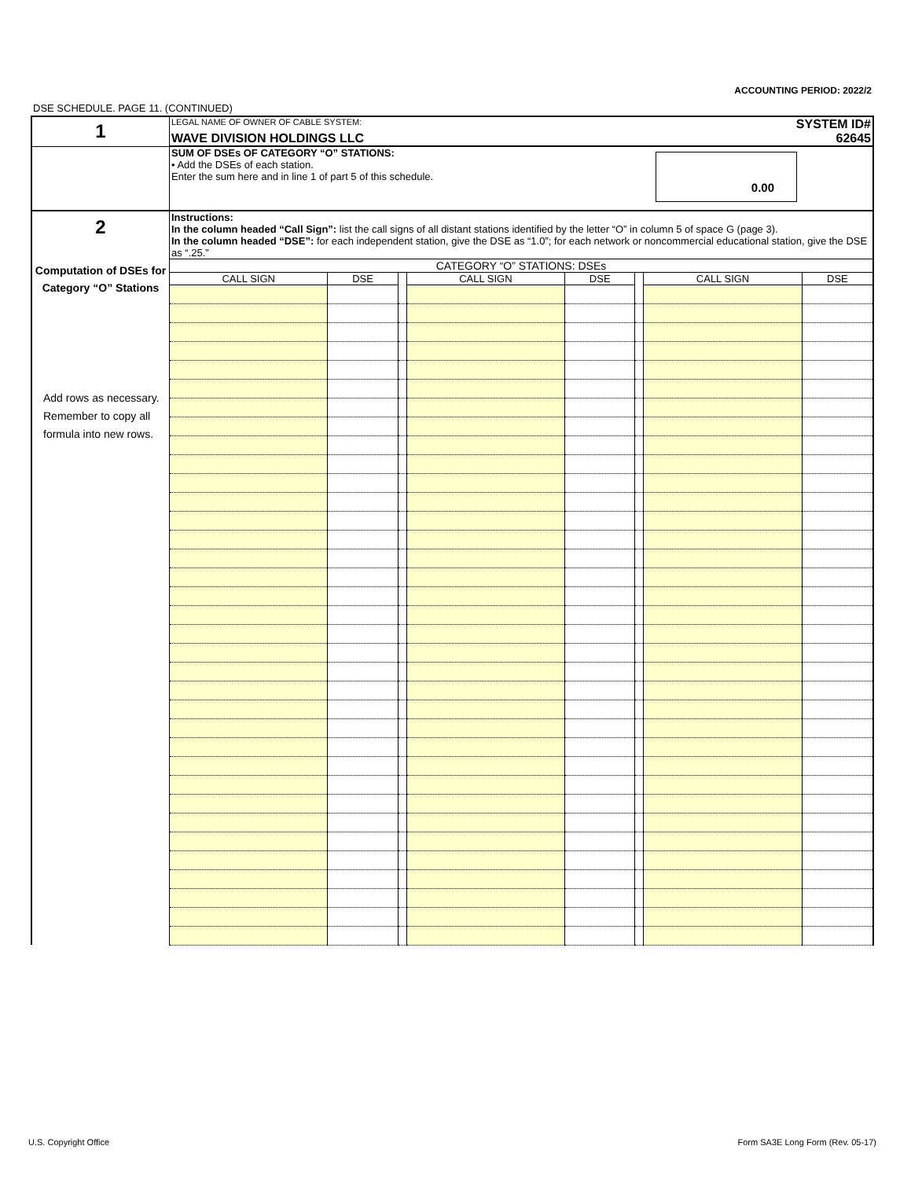ACCOUNTING PERIOD: 2022/2
DSE SCHEDULE. PAGE 11. (CONTINUED)
| 1 | LEGAL NAME OF OWNER OF CABLE SYSTEM: | SYSTEM ID# |
| | WAVE DIVISION HOLDINGS LLC | 62645 |
| | SUM OF DSEs OF CATEGORY “O” STATIONS: • Add the DSEs of each station. Enter the sum here and in line 1 of part 5 of this schedule. 0.00 | |
| 2 Computation of DSEs for Category “O” Stations Add rows as necessary. Remember to copy all formula into new rows. | Instructions: In the column headed “Call Sign”: list the call signs of all distant stations identified by the letter “O” in column 5 of space G (page 3). In the column headed “DSE”: for each independent station, give the DSE as “1.0”; for each network or noncommercial educational station, give the DSE as “.25.” | | | | | | | |
| | CATEGORY “O” STATIONS: DSEs | | | | | | | |
| | CALL SIGN | DSE | | CALL SIGN | DSE | | CALL SIGN | DSE |
U.S. Copyright Office
Form SA3E Long Form (Rev. 05-17)